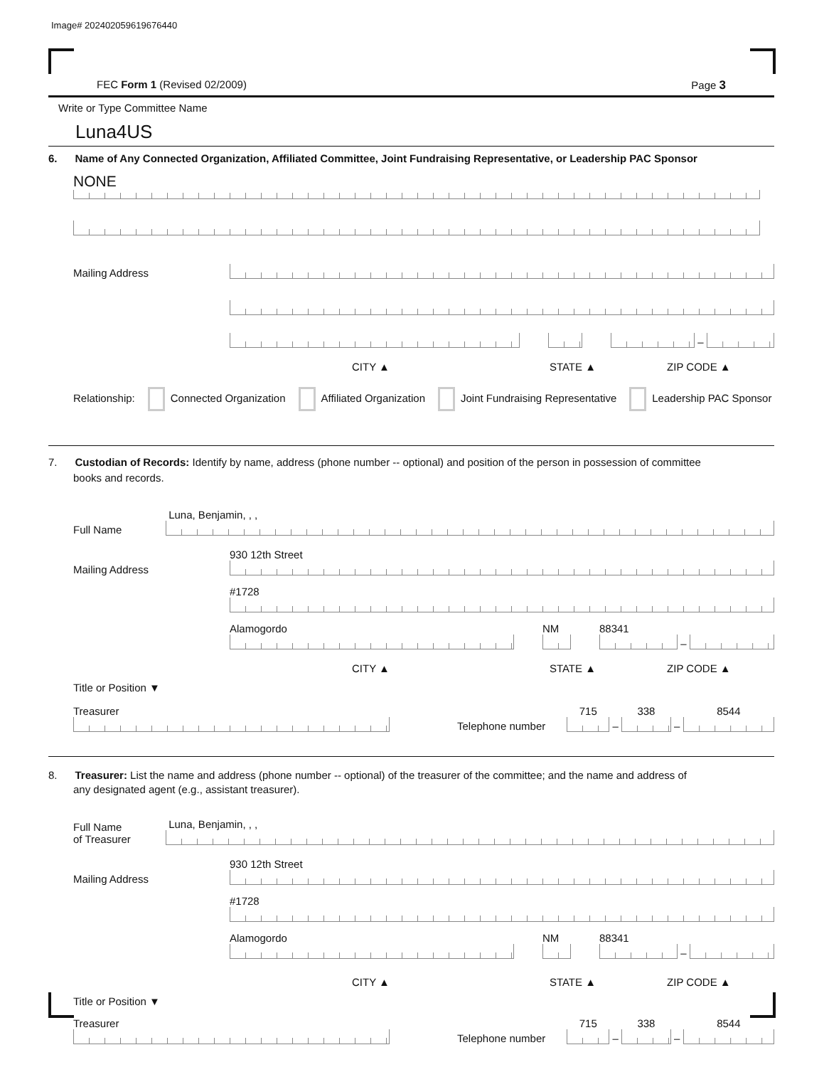Image# 202402059619676440
FEC Form 1 (Revised 02/2009) Page 3
Write or Type Committee Name
Luna4US
6. Name of Any Connected Organization, Affiliated Committee, Joint Fundraising Representative, or Leadership PAC Sponsor
NONE
Mailing Address
–
CITY ▲ STATE ▲ ZIP CODE ▲
Relationship: Connected Organization Affiliated Organization Joint Fundraising Representative Leadership PAC Sponsor
7. Custodian of Records: Identify by name, address (phone number -- optional) and position of the person in possession of committee
books and records.
Full Name
Luna, Benjamin, , ,
Mailing Address
930 12th Street
#1728
Alamogordo
NM
88341
–
CITY ▲ STATE ▲ ZIP CODE ▲
Title or Position ▼
Treasurer
Telephone number
715
–
338
–
8544
8. Treasurer: List the name and address (phone number -- optional) of the treasurer of the committee; and the name and address of
any designated agent (e.g., assistant treasurer).
Full Name
of Treasurer
Luna, Benjamin, , ,
Mailing Address
930 12th Street
#1728
Alamogordo
NM
88341
–
CITY ▲ STATE ▲ ZIP CODE ▲
Title or Position ▼
Treasurer
Telephone number
715
–
338
–
8544